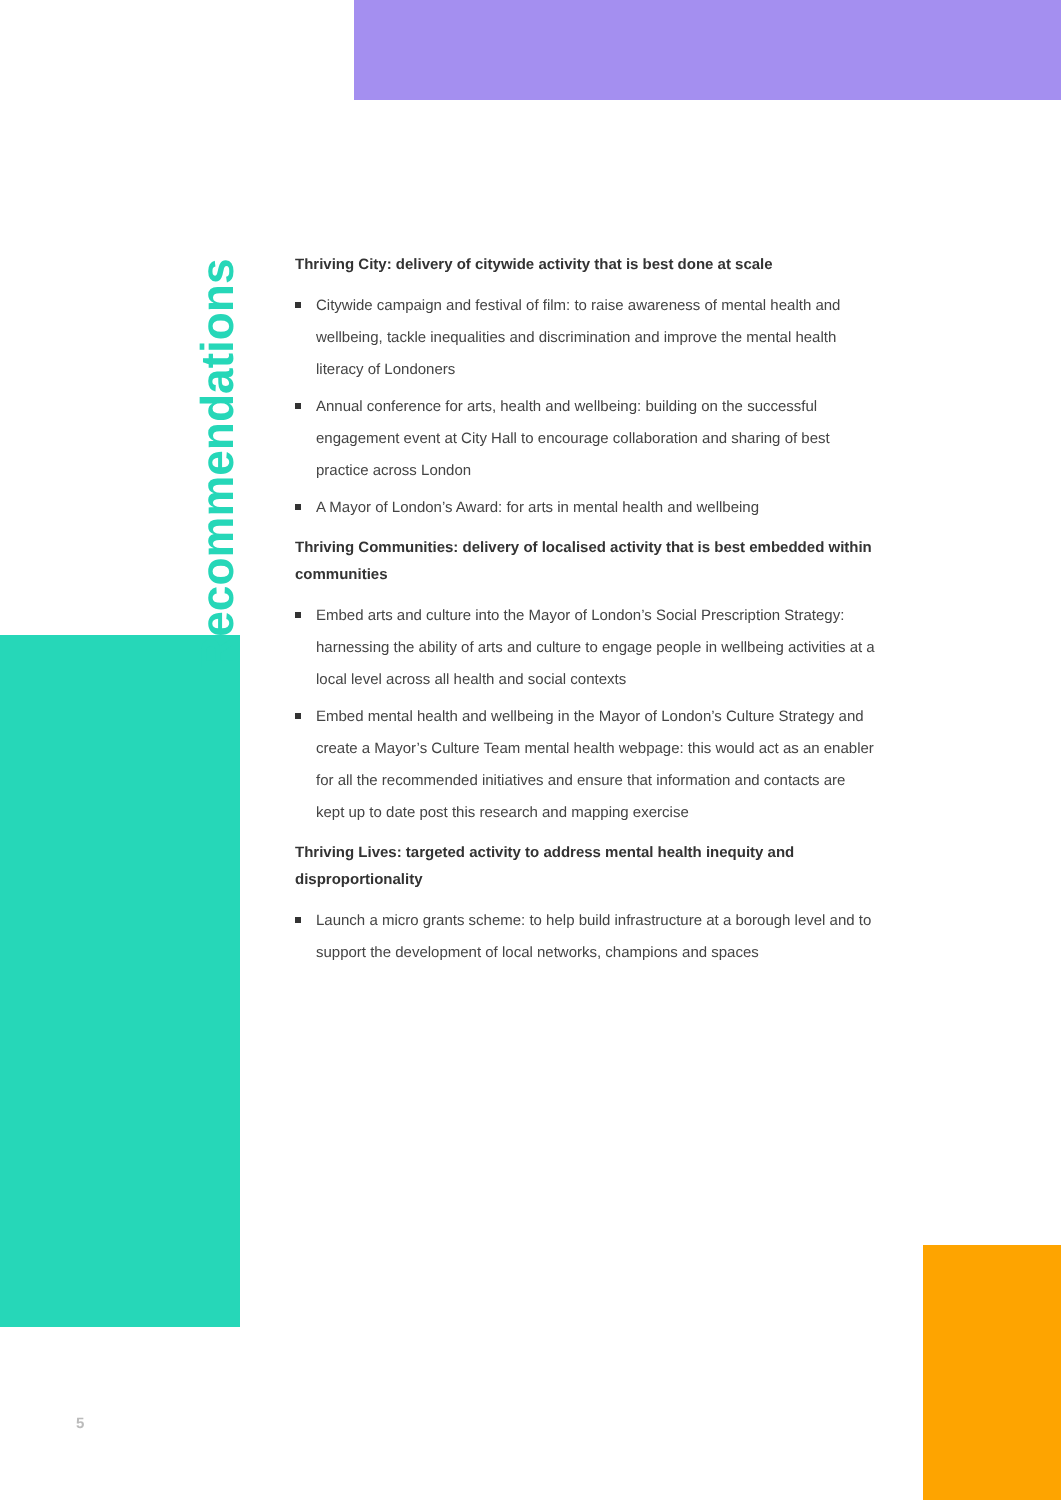Recommendations
Thriving City: delivery of citywide activity that is best done at scale
Citywide campaign and festival of film: to raise awareness of mental health and wellbeing, tackle inequalities and discrimination and improve the mental health literacy of Londoners
Annual conference for arts, health and wellbeing: building on the successful engagement event at City Hall to encourage collaboration and sharing of best practice across London
A Mayor of London’s Award: for arts in mental health and wellbeing
Thriving Communities: delivery of localised activity that is best embedded within communities
Embed arts and culture into the Mayor of London’s Social Prescription Strategy: harnessing the ability of arts and culture to engage people in wellbeing activities at a local level across all health and social contexts
Embed mental health and wellbeing in the Mayor of London’s Culture Strategy and create a Mayor’s Culture Team mental health webpage: this would act as an enabler for all the recommended initiatives and ensure that information and contacts are kept up to date post this research and mapping exercise
Thriving Lives: targeted activity to address mental health inequity and disproportionality
Launch a micro grants scheme: to help build infrastructure at a borough level and to support the development of local networks, champions and spaces
5